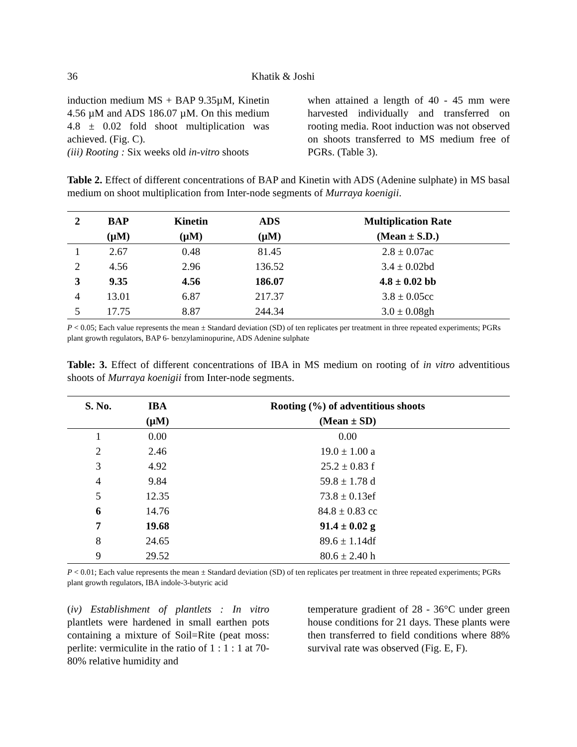36 Khatik & Joshi
induction medium MS + BAP 9.35µM, Kinetin 4.56 µM and ADS 186.07 µM. On this medium 4.8 ± 0.02 fold shoot multiplication was achieved. (Fig. C).
(iii) Rooting : Six weeks old in-vitro shoots
when attained a length of 40 - 45 mm were harvested individually and transferred on rooting media. Root induction was not observed on shoots transferred to MS medium free of PGRs. (Table 3).
Table 2. Effect of different concentrations of BAP and Kinetin with ADS (Adenine sulphate) in MS basal medium on shoot multiplication from Inter-node segments of Murraya koenigii.
| 2 | BAP | Kinetin | ADS | Multiplication Rate |
| --- | --- | --- | --- | --- |
| | (µM) | (µM) | (µM) | (Mean ± S.D.) |
| 1 | 2.67 | 0.48 | 81.45 | 2.8 ± 0.07ac |
| 2 | 4.56 | 2.96 | 136.52 | 3.4 ± 0.02bd |
| 3 | 9.35 | 4.56 | 186.07 | 4.8 ± 0.02 bb |
| 4 | 13.01 | 6.87 | 217.37 | 3.8 ± 0.05cc |
| 5 | 17.75 | 8.87 | 244.34 | 3.0 ± 0.08gh |
P < 0.05; Each value represents the mean ± Standard deviation (SD) of ten replicates per treatment in three repeated experiments; PGRs plant growth regulators, BAP 6- benzylaminopurine, ADS Adenine sulphate
Table: 3. Effect of different concentrations of IBA in MS medium on rooting of in vitro adventitious shoots of Murraya koenigii from Inter-node segments.
| S. No. | IBA | Rooting (%) of adventitious shoots |
| --- | --- | --- |
| | (µM) | (Mean ± SD) |
| 1 | 0.00 | 0.00 |
| 2 | 2.46 | 19.0 ± 1.00 a |
| 3 | 4.92 | 25.2 ± 0.83 f |
| 4 | 9.84 | 59.8 ± 1.78 d |
| 5 | 12.35 | 73.8 ± 0.13ef |
| 6 | 14.76 | 84.8 ± 0.83 cc |
| 7 | 19.68 | 91.4 ± 0.02 g |
| 8 | 24.65 | 89.6 ± 1.14df |
| 9 | 29.52 | 80.6 ± 2.40 h |
P < 0.01; Each value represents the mean ± Standard deviation (SD) of ten replicates per treatment in three repeated experiments; PGRs plant growth regulators, IBA indole-3-butyric acid
(iv) Establishment of plantlets : In vitro plantlets were hardened in small earthen pots containing a mixture of Soil=Rite (peat moss: perlite: vermiculite in the ratio of 1 : 1 : 1 at 70- 80% relative humidity and
temperature gradient of 28 - 36°C under green house conditions for 21 days. These plants were then transferred to field conditions where 88% survival rate was observed (Fig. E, F).